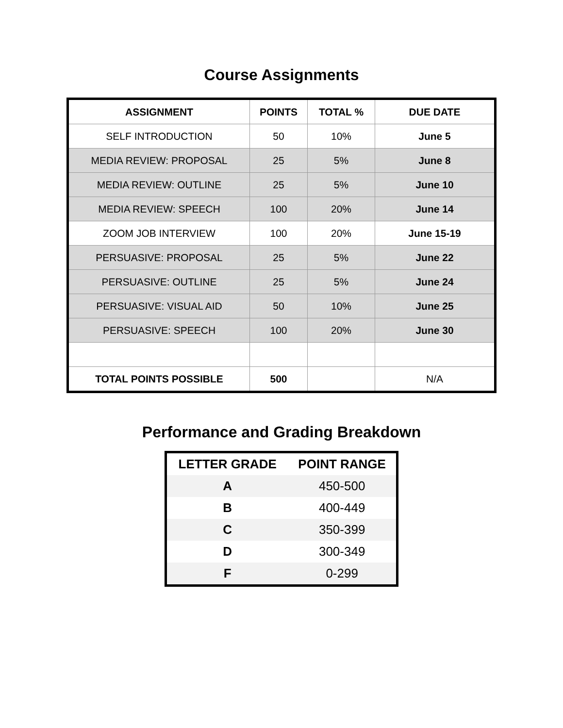Course Assignments
| ASSIGNMENT | POINTS | TOTAL % | DUE DATE |
| --- | --- | --- | --- |
| SELF INTRODUCTION | 50 | 10% | June 5 |
| MEDIA REVIEW: PROPOSAL | 25 | 5% | June 8 |
| MEDIA REVIEW: OUTLINE | 25 | 5% | June 10 |
| MEDIA REVIEW: SPEECH | 100 | 20% | June 14 |
| ZOOM JOB INTERVIEW | 100 | 20% | June 15-19 |
| PERSUASIVE: PROPOSAL | 25 | 5% | June 22 |
| PERSUASIVE: OUTLINE | 25 | 5% | June 24 |
| PERSUASIVE: VISUAL AID | 50 | 10% | June 25 |
| PERSUASIVE: SPEECH | 100 | 20% | June 30 |
| TOTAL POINTS POSSIBLE | 500 | | N/A |
Performance and Grading Breakdown
| LETTER GRADE | POINT RANGE |
| --- | --- |
| A | 450-500 |
| B | 400-449 |
| C | 350-399 |
| D | 300-349 |
| F | 0-299 |